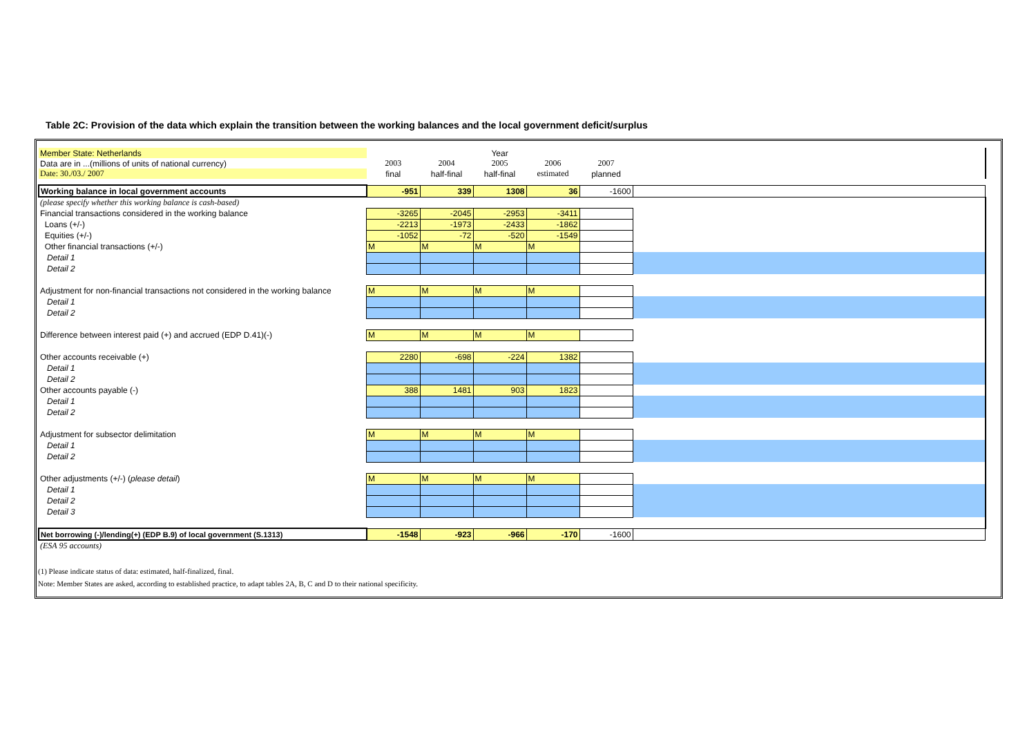Table 2C: Provision of the data which explain the transition between the working balances and the local government deficit/surplus
| Member State: Netherlands | | | Year | | | |
| Data are in ...(millions of units of national currency) | 2003 | 2004 | 2005 | 2006 | 2007 | |
| Date: 30./03./ 2007 | final | half-final | half-final | estimated | planned | |
| Working balance in local government accounts | -951 | 339 | 1308 | 36 | -1600 | |
| (please specify whether this working balance is cash-based) | | | | | | |
| Financial transactions considered in the working balance | -3265 | -2045 | -2953 | -3411 | | |
| Loans (+/-) | -2213 | -1973 | -2433 | -1862 | | |
| Equities (+/-) | -1052 | -72 | -520 | -1549 | | |
| Other financial transactions (+/-) | M | M | M | M | | |
| Detail 1 | | | | | | |
| Detail 2 | | | | | | |
| Adjustment for non-financial transactions not considered in the working balance | M | M | M | M | | |
| Detail 1 | | | | | | |
| Detail 2 | | | | | | |
| Difference between interest paid (+) and accrued (EDP D.41)(-) | M | M | M | M | | |
| Other accounts receivable (+) | 2280 | -698 | -224 | 1382 | | |
| Detail 1 | | | | | | |
| Detail 2 | | | | | | |
| Other accounts payable (-) | 388 | 1481 | 903 | 1823 | | |
| Detail 1 | | | | | | |
| Detail 2 | | | | | | |
| Adjustment for subsector delimitation | M | M | M | M | | |
| Detail 1 | | | | | | |
| Detail 2 | | | | | | |
| Other adjustments (+/-) ( please detail ) | M | M | M | M | | |
| Detail 1 | | | | | | |
| Detail 2 | | | | | | |
| Detail 3 | | | | | | |
| Net borrowing (-)/lending(+) (EDP B.9) of local government (S.1313) | -1548 | -923 | -966 | -170 | -1600 | |
| (ESA 95 accounts) | | | | | | |
(1) Please indicate status of data: estimated, half-finalized, final.
Note: Member States are asked, according to established practice, to adapt tables 2A, B, C and D to their national specificity.